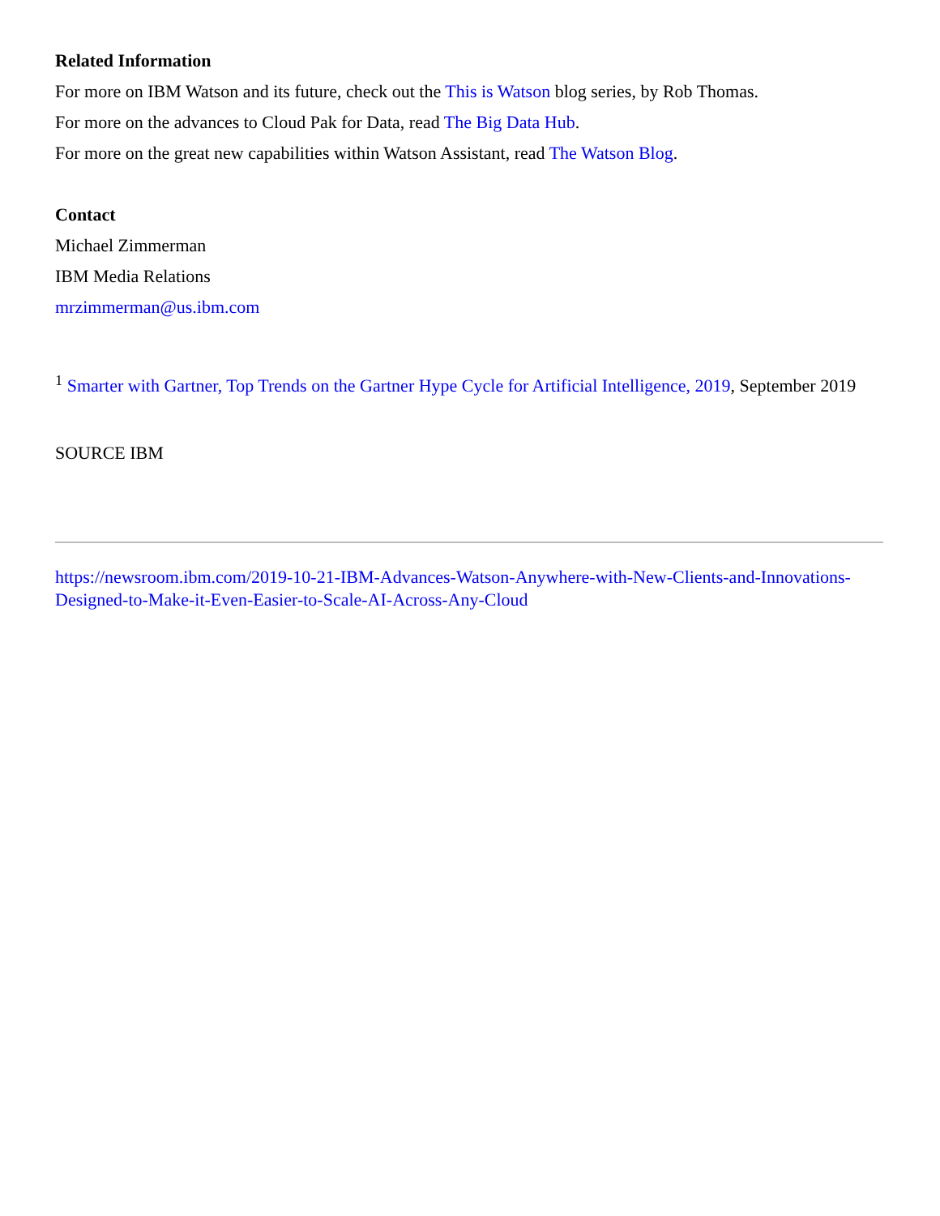Related Information
For more on IBM Watson and its future, check out the This is Watson blog series, by Rob Thomas.
For more on the advances to Cloud Pak for Data, read The Big Data Hub.
For more on the great new capabilities within Watson Assistant, read The Watson Blog.
Contact
Michael Zimmerman
IBM Media Relations
mrzimmerman@us.ibm.com
<sup>1</sup> Smarter with Gartner, Top Trends on the Gartner Hype Cycle for Artificial Intelligence, 2019, September 2019
SOURCE IBM
https://newsroom.ibm.com/2019-10-21-IBM-Advances-Watson-Anywhere-with-New-Clients-and-Innovations-Designed-to-Make-it-Even-Easier-to-Scale-AI-Across-Any-Cloud